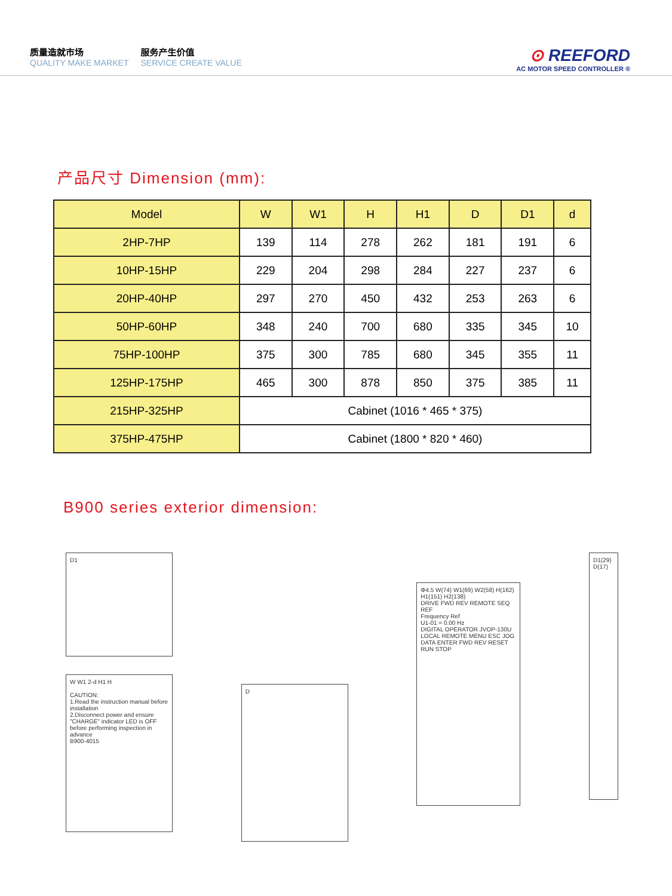质量造就市场
QUALITY MAKE MARKET
服务产生价值
SERVICE CREATE VALUE
⊙ REEFORD
AC MOTOR SPEED CONTROLLER ®
产品尺寸 Dimension (mm):
| Model | W | W1 | H | H1 | D | D1 | d |
| --- | --- | --- | --- | --- | --- | --- | --- |
| 2HP-7HP | 139 | 114 | 278 | 262 | 181 | 191 | 6 |
| 10HP-15HP | 229 | 204 | 298 | 284 | 227 | 237 | 6 |
| 20HP-40HP | 297 | 270 | 450 | 432 | 253 | 263 | 6 |
| 50HP-60HP | 348 | 240 | 700 | 680 | 335 | 345 | 10 |
| 75HP-100HP | 375 | 300 | 785 | 680 | 345 | 355 | 11 |
| 125HP-175HP | 465 | 300 | 878 | 850 | 375 | 385 | 11 |
| 215HP-325HP | Cabinet (1016 * 465 * 375) | | | | | | |
| 375HP-475HP | Cabinet (1800 * 820 * 460) | | | | | | |
B900 series exterior dimension:
D1
W W1 2-d H1 H
CAUTION:
1.Read the instruction manual before installation
2.Disconnect power and ensure "CHARGE" indicator LED is OFF before performing inspection in advance
B900-4015
D
Φ4.5 W(74) W1(69) W2(58) H(162) H1(151) H2(138)
DRIVE FWD REV REMOTE SEQ REF
Frequency Ref
U1-01 = 0.00 Hz
DIGITAL OPERATOR JVOP-130U
LOCAL REMOTE MENU ESC JOG DATA ENTER FWD REV RESET RUN STOP
D1(29) D(17)